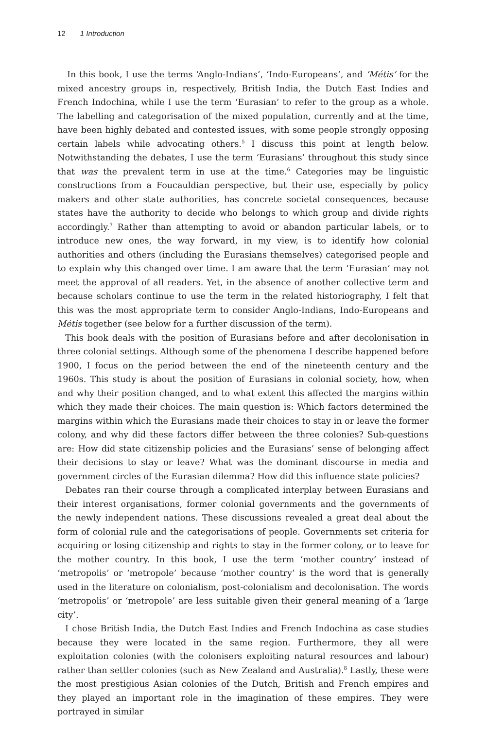12 1 Introduction
In this book, I use the terms ‘Anglo-Indians’, ‘Indo-Europeans’, and ‘Métis’ for the mixed ancestry groups in, respectively, British India, the Dutch East Indies and French Indochina, while I use the term ‘Eurasian’ to refer to the group as a whole. The labelling and categorisation of the mixed population, currently and at the time, have been highly debated and contested issues, with some people strongly opposing certain labels while advocating others.<sup>5</sup> I discuss this point at length below. Notwithstanding the debates, I use the term ‘Eurasians’ throughout this study since that was the prevalent term in use at the time.<sup>6</sup> Categories may be linguistic constructions from a Foucauldian perspective, but their use, especially by policy makers and other state authorities, has concrete societal consequences, because states have the authority to decide who belongs to which group and divide rights accordingly.<sup>7</sup> Rather than attempting to avoid or abandon particular labels, or to introduce new ones, the way forward, in my view, is to identify how colonial authorities and others (including the Eurasians themselves) categorised people and to explain why this changed over time. I am aware that the term ‘Eurasian’ may not meet the approval of all readers. Yet, in the absence of another collective term and because scholars continue to use the term in the related historiography, I felt that this was the most appropriate term to consider Anglo-Indians, Indo-Europeans and Métis together (see below for a further discussion of the term).
This book deals with the position of Eurasians before and after decolonisation in three colonial settings. Although some of the phenomena I describe happened before 1900, I focus on the period between the end of the nineteenth century and the 1960s. This study is about the position of Eurasians in colonial society, how, when and why their position changed, and to what extent this affected the margins within which they made their choices. The main question is: Which factors determined the margins within which the Eurasians made their choices to stay in or leave the former colony, and why did these factors differ between the three colonies? Sub-questions are: How did state citizenship policies and the Eurasians’ sense of belonging affect their decisions to stay or leave? What was the dominant discourse in media and government circles of the Eurasian dilemma? How did this influence state policies?
Debates ran their course through a complicated interplay between Eurasians and their interest organisations, former colonial governments and the governments of the newly independent nations. These discussions revealed a great deal about the form of colonial rule and the categorisations of people. Governments set criteria for acquiring or losing citizenship and rights to stay in the former colony, or to leave for the mother country. In this book, I use the term ‘mother country’ instead of ‘metropolis’ or ‘metropole’ because ‘mother country’ is the word that is generally used in the literature on colonialism, post-colonialism and decolonisation. The words ‘metropolis’ or ‘metropole’ are less suitable given their general meaning of a ‘large city’.
I chose British India, the Dutch East Indies and French Indochina as case studies because they were located in the same region. Furthermore, they all were exploitation colonies (with the colonisers exploiting natural resources and labour) rather than settler colonies (such as New Zealand and Australia).<sup>8</sup> Lastly, these were the most prestigious Asian colonies of the Dutch, British and French empires and they played an important role in the imagination of these empires. They were portrayed in similar